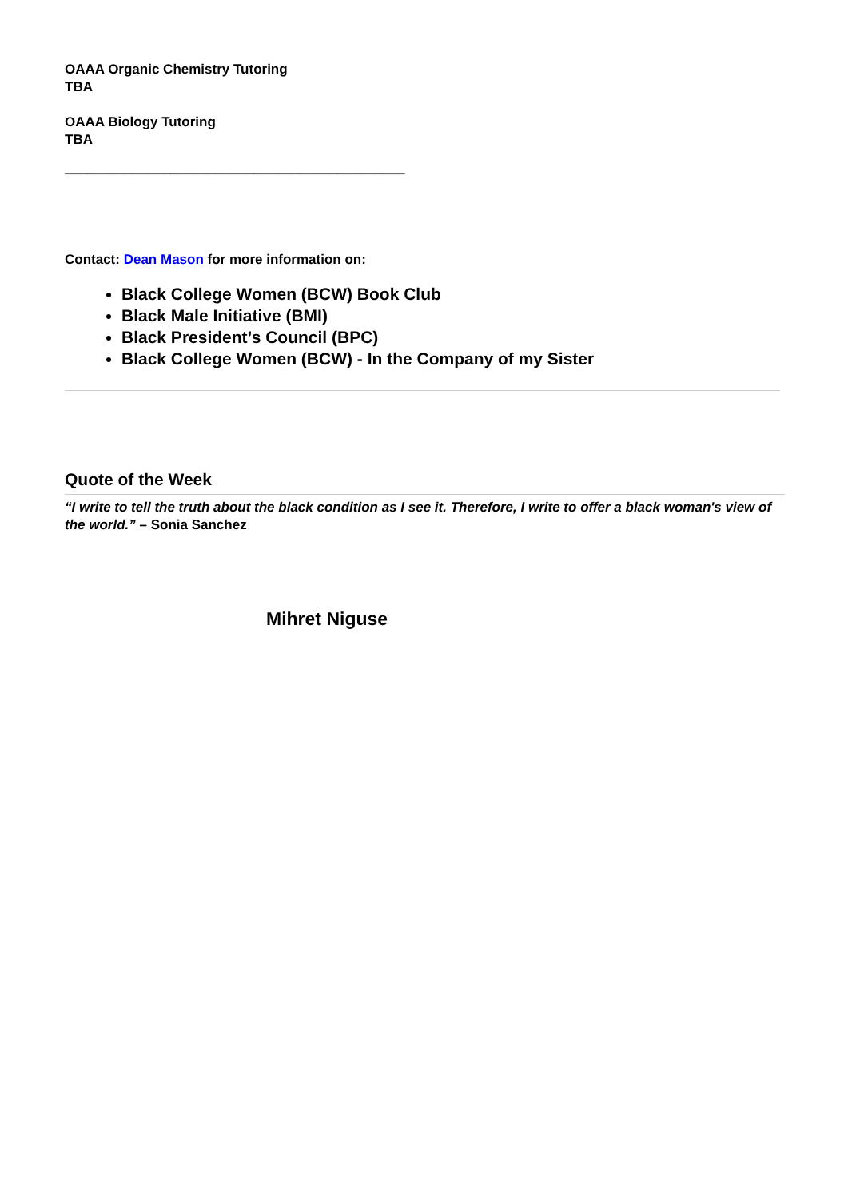OAAA Organic Chemistry Tutoring
TBA
OAAA Biology Tutoring
TBA
_____________________________________________
Contact: Dean Mason for more information on:
Black College Women (BCW) Book Club
Black Male Initiative (BMI)
Black President’s Council (BPC)
Black College Women (BCW) - In the Company of my Sister
Quote of the Week
“I write to tell the truth about the black condition as I see it. Therefore, I write to offer a black woman's view of the world.” – Sonia Sanchez
Mihret Niguse